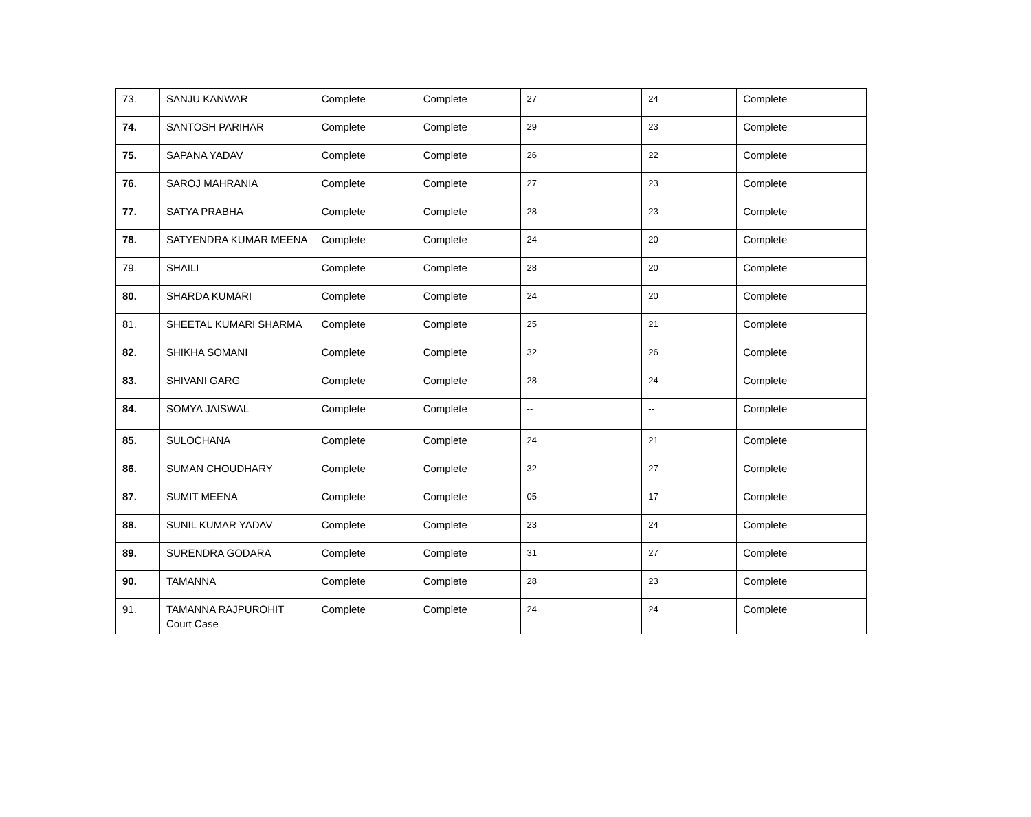| 73. | SANJU KANWAR | Complete | Complete | 27 | 24 | Complete |
| 74. | SANTOSH PARIHAR | Complete | Complete | 29 | 23 | Complete |
| 75. | SAPANA YADAV | Complete | Complete | 26 | 22 | Complete |
| 76. | SAROJ MAHRANIA | Complete | Complete | 27 | 23 | Complete |
| 77. | SATYA PRABHA | Complete | Complete | 28 | 23 | Complete |
| 78. | SATYENDRA KUMAR MEENA | Complete | Complete | 24 | 20 | Complete |
| 79. | SHAILI | Complete | Complete | 28 | 20 | Complete |
| 80. | SHARDA KUMARI | Complete | Complete | 24 | 20 | Complete |
| 81. | SHEETAL KUMARI SHARMA | Complete | Complete | 25 | 21 | Complete |
| 82. | SHIKHA SOMANI | Complete | Complete | 32 | 26 | Complete |
| 83. | SHIVANI GARG | Complete | Complete | 28 | 24 | Complete |
| 84. | SOMYA JAISWAL | Complete | Complete | -- | -- | Complete |
| 85. | SULOCHANA | Complete | Complete | 24 | 21 | Complete |
| 86. | SUMAN CHOUDHARY | Complete | Complete | 32 | 27 | Complete |
| 87. | SUMIT MEENA | Complete | Complete | 05 | 17 | Complete |
| 88. | SUNIL KUMAR YADAV | Complete | Complete | 23 | 24 | Complete |
| 89. | SURENDRA GODARA | Complete | Complete | 31 | 27 | Complete |
| 90. | TAMANNA | Complete | Complete | 28 | 23 | Complete |
| 91. | TAMANNA RAJPUROHIT Court Case | Complete | Complete | 24 | 24 | Complete |